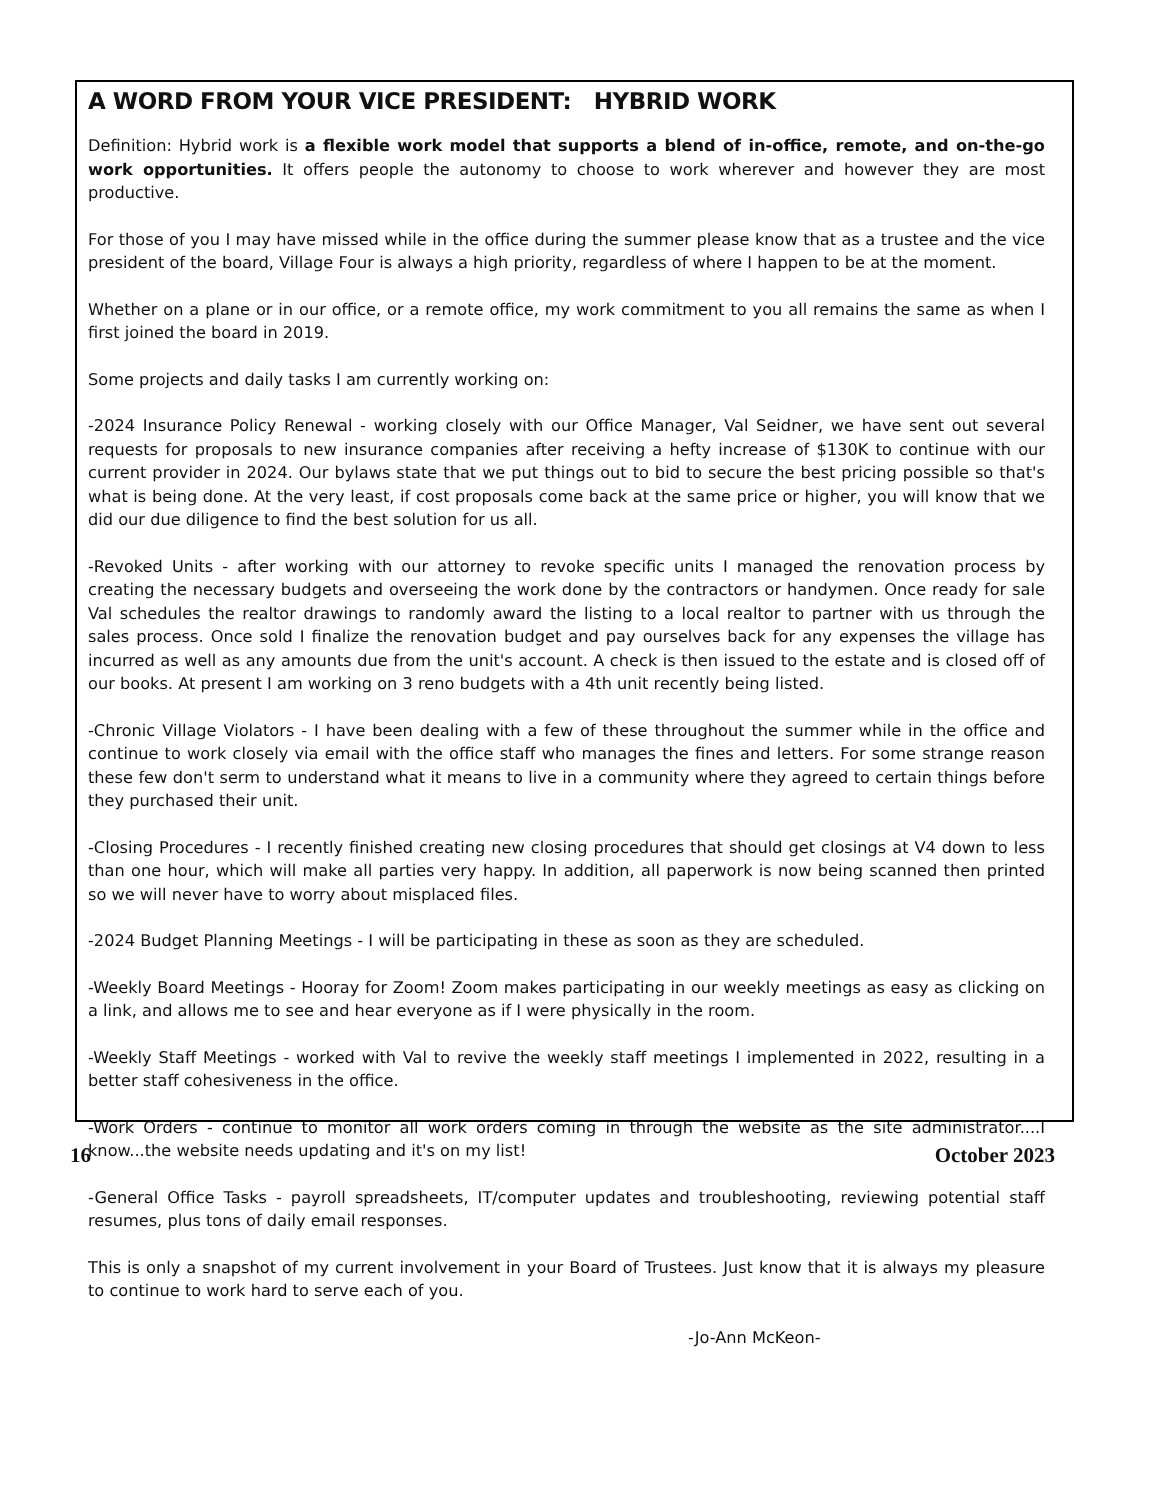A WORD FROM YOUR VICE PRESIDENT: HYBRID WORK
Definition: Hybrid work is a flexible work model that supports a blend of in-office, remote, and on-the-go work opportunities. It offers people the autonomy to choose to work wherever and however they are most productive.
For those of you I may have missed while in the office during the summer please know that as a trustee and the vice president of the board, Village Four is always a high priority, regardless of where I happen to be at the moment.
Whether on a plane or in our office, or a remote office, my work commitment to you all remains the same as when I first joined the board in 2019.
Some projects and daily tasks I am currently working on:
-2024 Insurance Policy Renewal - working closely with our Office Manager, Val Seidner, we have sent out several requests for proposals to new insurance companies after receiving a hefty increase of $130K to continue with our current provider in 2024. Our bylaws state that we put things out to bid to secure the best pricing possible so that's what is being done. At the very least, if cost proposals come back at the same price or higher, you will know that we did our due diligence to find the best solution for us all.
-Revoked Units - after working with our attorney to revoke specific units I managed the renovation process by creating the necessary budgets and overseeing the work done by the contractors or handymen. Once ready for sale Val schedules the realtor drawings to randomly award the listing to a local realtor to partner with us through the sales process. Once sold I finalize the renovation budget and pay ourselves back for any expenses the village has incurred as well as any amounts due from the unit's account. A check is then issued to the estate and is closed off of our books. At present I am working on 3 reno budgets with a 4th unit recently being listed.
-Chronic Village Violators - I have been dealing with a few of these throughout the summer while in the office and continue to work closely via email with the office staff who manages the fines and letters. For some strange reason these few don't serm to understand what it means to live in a community where they agreed to certain things before they purchased their unit.
-Closing Procedures - I recently finished creating new closing procedures that should get closings at V4 down to less than one hour, which will make all parties very happy. In addition, all paperwork is now being scanned then printed so we will never have to worry about misplaced files.
-2024 Budget Planning Meetings - I will be participating in these as soon as they are scheduled.
-Weekly Board Meetings - Hooray for Zoom! Zoom makes participating in our weekly meetings as easy as clicking on a link, and allows me to see and hear everyone as if I were physically in the room.
-Weekly Staff Meetings - worked with Val to revive the weekly staff meetings I implemented in 2022, resulting in a better staff cohesiveness in the office.
-Work Orders - continue to monitor all work orders coming in through the website as the site administrator....I know...the website needs updating and it's on my list!
-General Office Tasks - payroll spreadsheets, IT/computer updates and troubleshooting, reviewing potential staff resumes, plus tons of daily email responses.
This is only a snapshot of my current involvement in your Board of Trustees. Just know that it is always my pleasure to continue to work hard to serve each of you.
-Jo-Ann McKeon-
16 October 2023